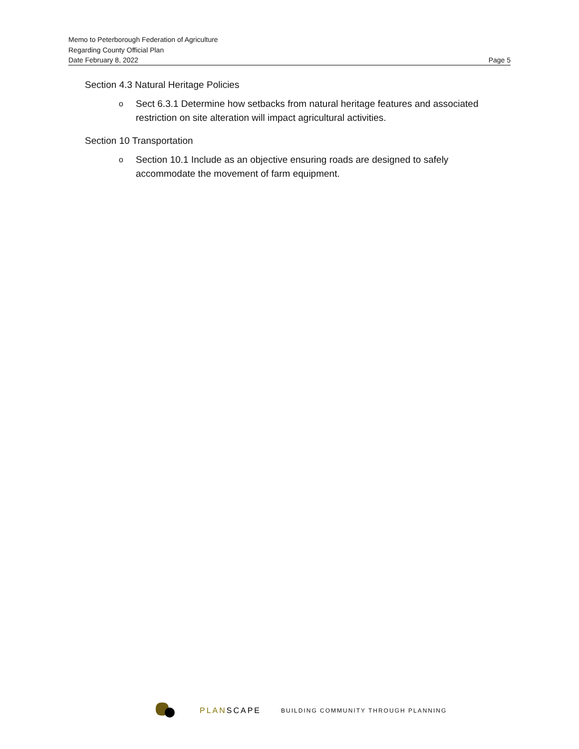Memo to Peterborough Federation of Agriculture
Regarding County Official Plan
Date February 8, 2022 Page 5
Section 4.3 Natural Heritage Policies
o Sect 6.3.1 Determine how setbacks from natural heritage features and associated restriction on site alteration will impact agricultural activities.
Section 10 Transportation
o Section 10.1 Include as an objective ensuring roads are designed to safely accommodate the movement of farm equipment.
PLANSCAPE
BUILDING COMMUNITY THROUGH PLANNING